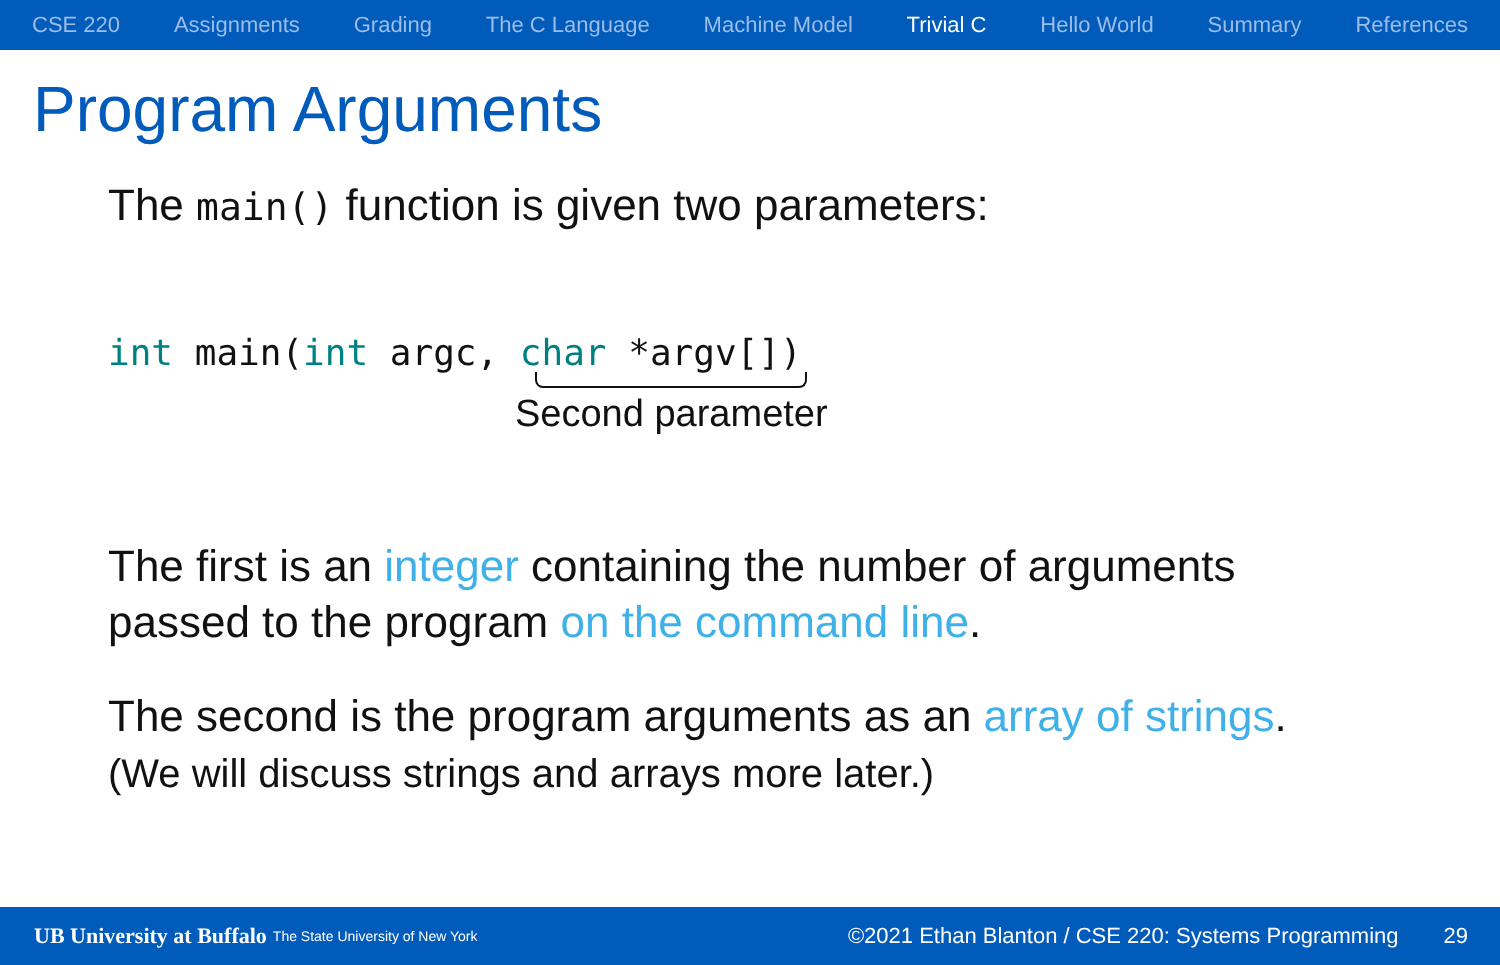CSE 220 Assignments Grading The C Language Machine Model Trivial C Hello World Summary References
Program Arguments
The main() function is given two parameters:
int main(int argc, char *argv[])
Second parameter
The first is an integer containing the number of arguments
passed to the program on the command line.
The second is the program arguments as an array of strings.
(We will discuss strings and arrays more later.)
UB University at Buffalo The State University of New York ©2021 Ethan Blanton / CSE 220: Systems Programming 29